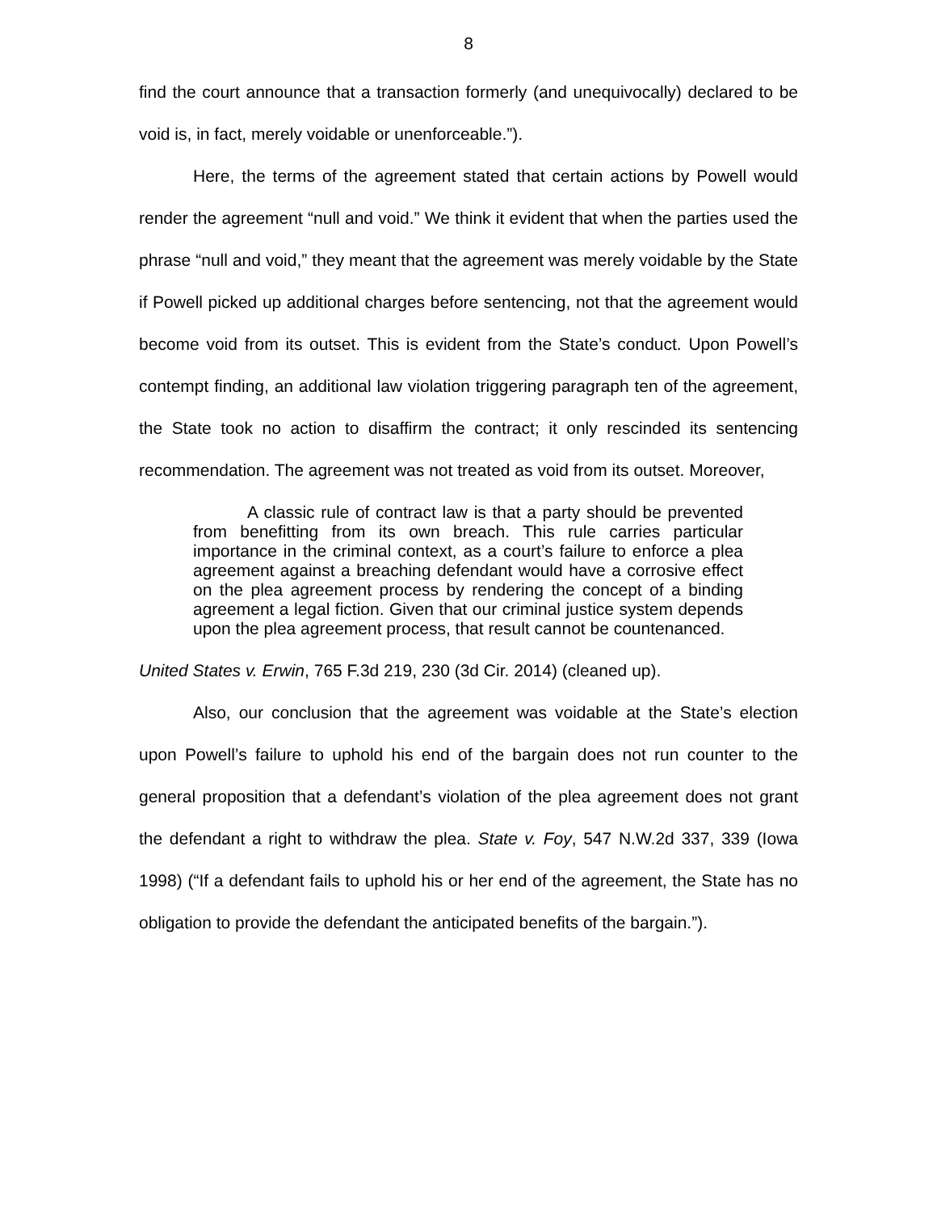8
find the court announce that a transaction formerly (and unequivocally) declared to be void is, in fact, merely voidable or unenforceable.”).
Here, the terms of the agreement stated that certain actions by Powell would render the agreement “null and void.” We think it evident that when the parties used the phrase “null and void,” they meant that the agreement was merely voidable by the State if Powell picked up additional charges before sentencing, not that the agreement would become void from its outset. This is evident from the State’s conduct. Upon Powell’s contempt finding, an additional law violation triggering paragraph ten of the agreement, the State took no action to disaffirm the contract; it only rescinded its sentencing recommendation. The agreement was not treated as void from its outset. Moreover,
A classic rule of contract law is that a party should be prevented from benefitting from its own breach. This rule carries particular importance in the criminal context, as a court’s failure to enforce a plea agreement against a breaching defendant would have a corrosive effect on the plea agreement process by rendering the concept of a binding agreement a legal fiction. Given that our criminal justice system depends upon the plea agreement process, that result cannot be countenanced.
United States v. Erwin, 765 F.3d 219, 230 (3d Cir. 2014) (cleaned up).
Also, our conclusion that the agreement was voidable at the State’s election upon Powell’s failure to uphold his end of the bargain does not run counter to the general proposition that a defendant’s violation of the plea agreement does not grant the defendant a right to withdraw the plea. State v. Foy, 547 N.W.2d 337, 339 (Iowa 1998) (“If a defendant fails to uphold his or her end of the agreement, the State has no obligation to provide the defendant the anticipated benefits of the bargain.”).